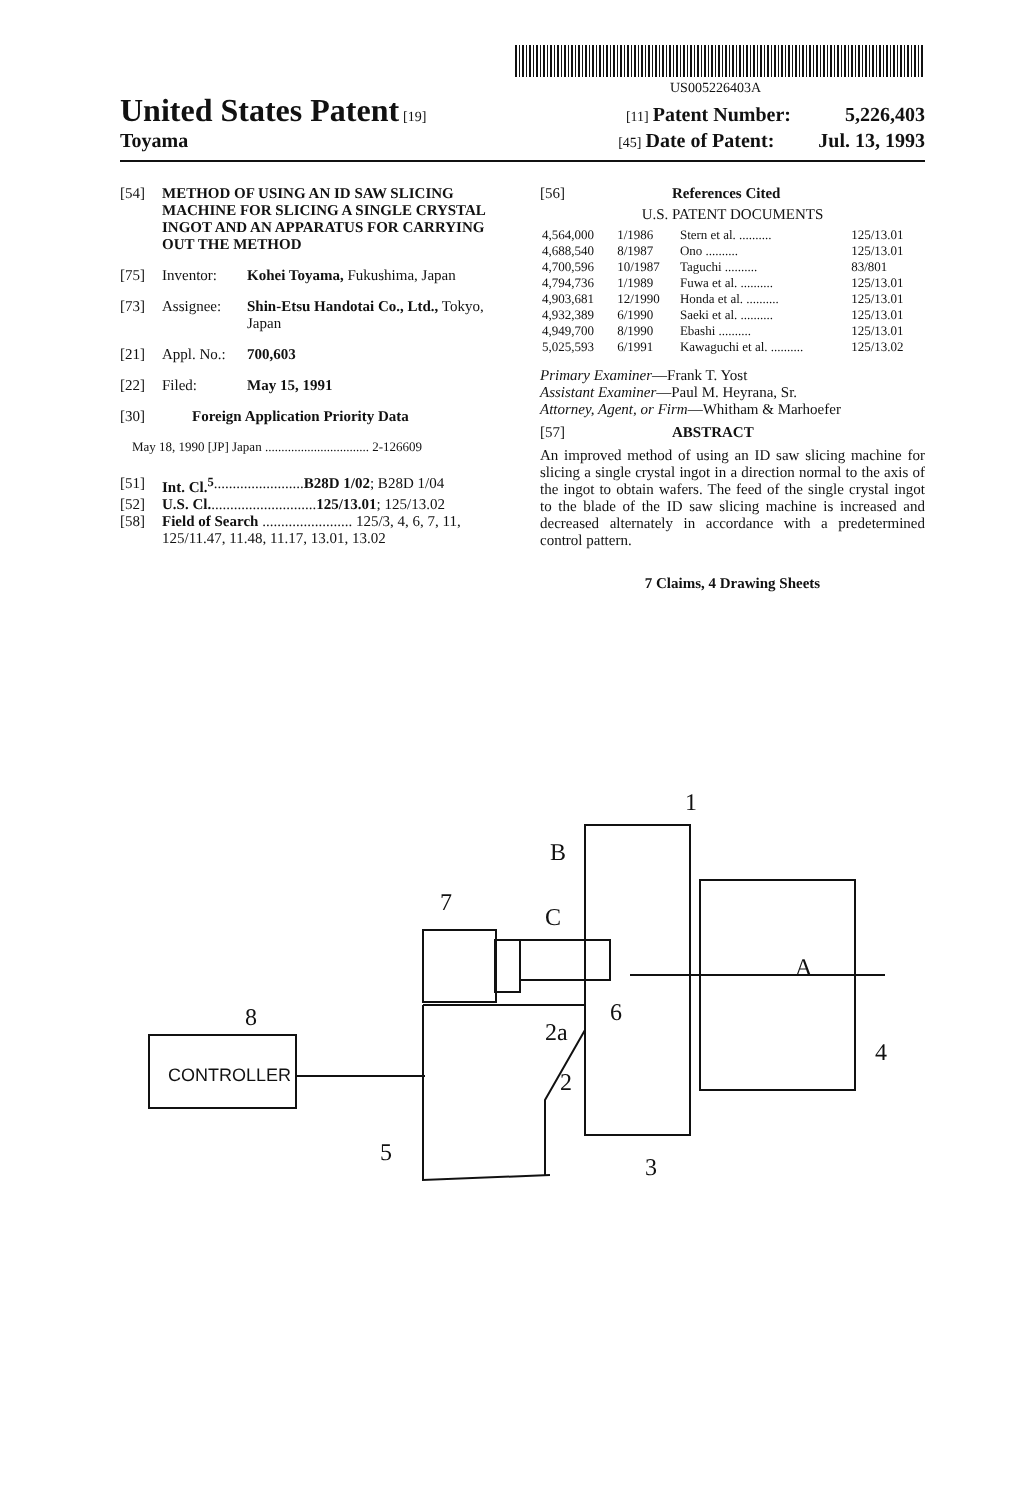US005226403A
United States Patent [19] [11] Patent Number: 5,226,403
Toyama [45] Date of Patent: Jul. 13, 1993
[54] METHOD OF USING AN ID SAW SLICING MACHINE FOR SLICING A SINGLE CRYSTAL INGOT AND AN APPARATUS FOR CARRYING OUT THE METHOD
[75] Inventor: Kohei Toyama, Fukushima, Japan
[73] Assignee: Shin-Etsu Handotai Co., Ltd., Tokyo, Japan
[21] Appl. No.: 700,603
[22] Filed: May 15, 1991
[30] Foreign Application Priority Data
May 18, 1990 [JP] Japan ................................ 2-126609
[51] Int. Cl.<sup>5</sup> ........................ B28D 1/02; B28D 1/04
[52] U.S. Cl. ............................ 125/13.01; 125/13.02
[58] Field of Search ........................ 125/3, 4, 6, 7, 11, 125/11.47, 11.48, 11.17, 13.01, 13.02
[56] References Cited
U.S. PATENT DOCUMENTS
| 4,564,000 | 1/1986 | Stern et al. .......... | 125/13.01 |
| 4,688,540 | 8/1987 | Ono .......... | 125/13.01 |
| 4,700,596 | 10/1987 | Taguchi .......... | 83/801 |
| 4,794,736 | 1/1989 | Fuwa et al. .......... | 125/13.01 |
| 4,903,681 | 12/1990 | Honda et al. .......... | 125/13.01 |
| 4,932,389 | 6/1990 | Saeki et al. .......... | 125/13.01 |
| 4,949,700 | 8/1990 | Ebashi .......... | 125/13.01 |
| 5,025,593 | 6/1991 | Kawaguchi et al. .......... | 125/13.02 |
Primary Examiner—Frank T. Yost
Assistant Examiner—Paul M. Heyrana, Sr.
Attorney, Agent, or Firm—Whitham & Marhoefer
[57] ABSTRACT
An improved method of using an ID saw slicing machine for slicing a single crystal ingot in a direction normal to the axis of the ingot to obtain wafers. The feed of the single crystal ingot to the blade of the ID saw slicing machine is increased and decreased alternately in accordance with a predetermined control pattern.
7 Claims, 4 Drawing Sheets
CONTROLLER
8
7
1
B
C
6
2a
2
5
3
A
4